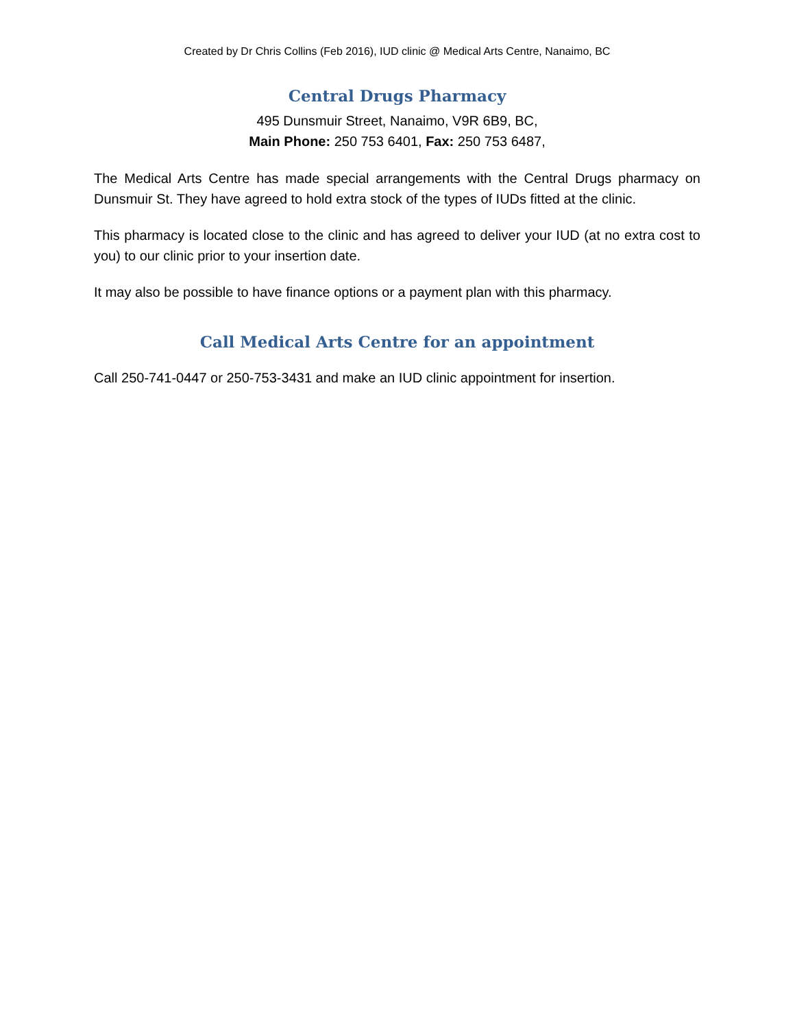Created by Dr Chris Collins (Feb 2016), IUD clinic @ Medical Arts Centre, Nanaimo, BC
Central Drugs Pharmacy
495 Dunsmuir Street, Nanaimo, V9R 6B9, BC,
Main Phone: 250 753 6401, Fax: 250 753 6487,
The Medical Arts Centre has made special arrangements with the Central Drugs pharmacy on Dunsmuir St. They have agreed to hold extra stock of the types of IUDs fitted at the clinic.
This pharmacy is located close to the clinic and has agreed to deliver your IUD (at no extra cost to you) to our clinic prior to your insertion date.
It may also be possible to have finance options or a payment plan with this pharmacy.
Call Medical Arts Centre for an appointment
Call 250-741-0447 or 250-753-3431 and make an IUD clinic appointment for insertion.